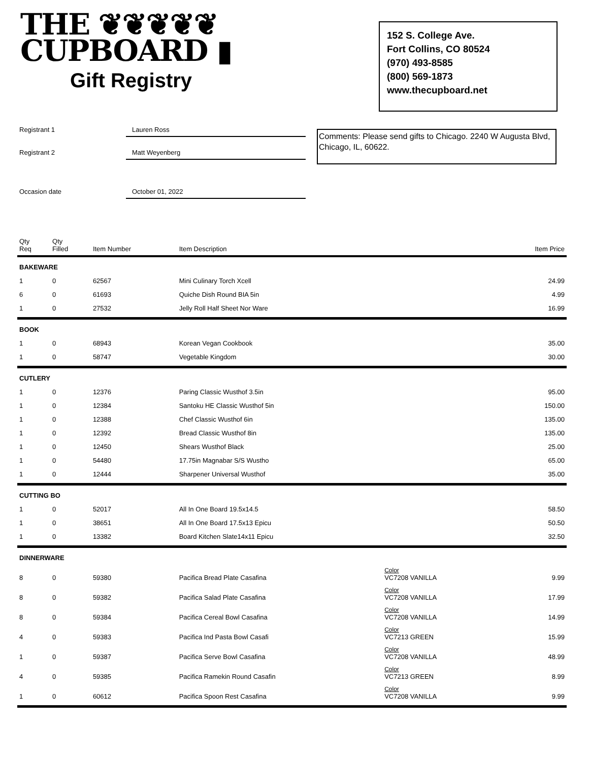THE ❦❦❦❦❦
CUPBOARD ▮
Gift Registry
152 S. College Ave.
Fort Collins, CO 80524
(970) 493-8585
(800) 569-1873
www.thecupboard.net
Registrant 1
Lauren Ross
Registrant 2
Matt Weyenberg
Occasion date
October 01, 2022
Comments: Please send gifts to Chicago. 2240 W Augusta Blvd, Chicago, IL, 60622.
| Qty Req | Qty Filled | Item Number | Item Description | | Item Price |
| --- | --- | --- | --- | --- | --- |
| BAKEWARE | | | | | |
| 1 | 0 | 62567 | Mini Culinary Torch Xcell | | 24.99 |
| 6 | 0 | 61693 | Quiche Dish Round BIA 5in | | 4.99 |
| 1 | 0 | 27532 | Jelly Roll Half Sheet Nor Ware | | 16.99 |
| BOOK | | | | | |
| 1 | 0 | 68943 | Korean Vegan Cookbook | | 35.00 |
| 1 | 0 | 58747 | Vegetable Kingdom | | 30.00 |
| CUTLERY | | | | | |
| 1 | 0 | 12376 | Paring Classic Wusthof 3.5in | | 95.00 |
| 1 | 0 | 12384 | Santoku HE Classic Wusthof 5in | | 150.00 |
| 1 | 0 | 12388 | Chef Classic Wusthof 6in | | 135.00 |
| 1 | 0 | 12392 | Bread Classic Wusthof 8in | | 135.00 |
| 1 | 0 | 12450 | Shears Wusthof Black | | 25.00 |
| 1 | 0 | 54480 | 17.75in Magnabar S/S Wustho | | 65.00 |
| 1 | 0 | 12444 | Sharpener Universal Wusthof | | 35.00 |
| CUTTING BO | | | | | |
| 1 | 0 | 52017 | All In One Board 19.5x14.5 | | 58.50 |
| 1 | 0 | 38651 | All In One Board 17.5x13 Epicu | | 50.50 |
| 1 | 0 | 13382 | Board Kitchen Slate14x11 Epicu | | 32.50 |
| DINNERWARE | | | | | |
| 8 | 0 | 59380 | Pacifica Bread Plate Casafina | Color VC7208 VANILLA | 9.99 |
| 8 | 0 | 59382 | Pacifica Salad Plate Casafina | Color VC7208 VANILLA | 17.99 |
| 8 | 0 | 59384 | Pacifica Cereal Bowl Casafina | Color VC7208 VANILLA | 14.99 |
| 4 | 0 | 59383 | Pacifica Ind Pasta Bowl Casafi | Color VC7213 GREEN | 15.99 |
| 1 | 0 | 59387 | Pacifica Serve Bowl Casafina | Color VC7208 VANILLA | 48.99 |
| 4 | 0 | 59385 | Pacifica Ramekin Round Casafin | Color VC7213 GREEN | 8.99 |
| 1 | 0 | 60612 | Pacifica Spoon Rest Casafina | Color VC7208 VANILLA | 9.99 |